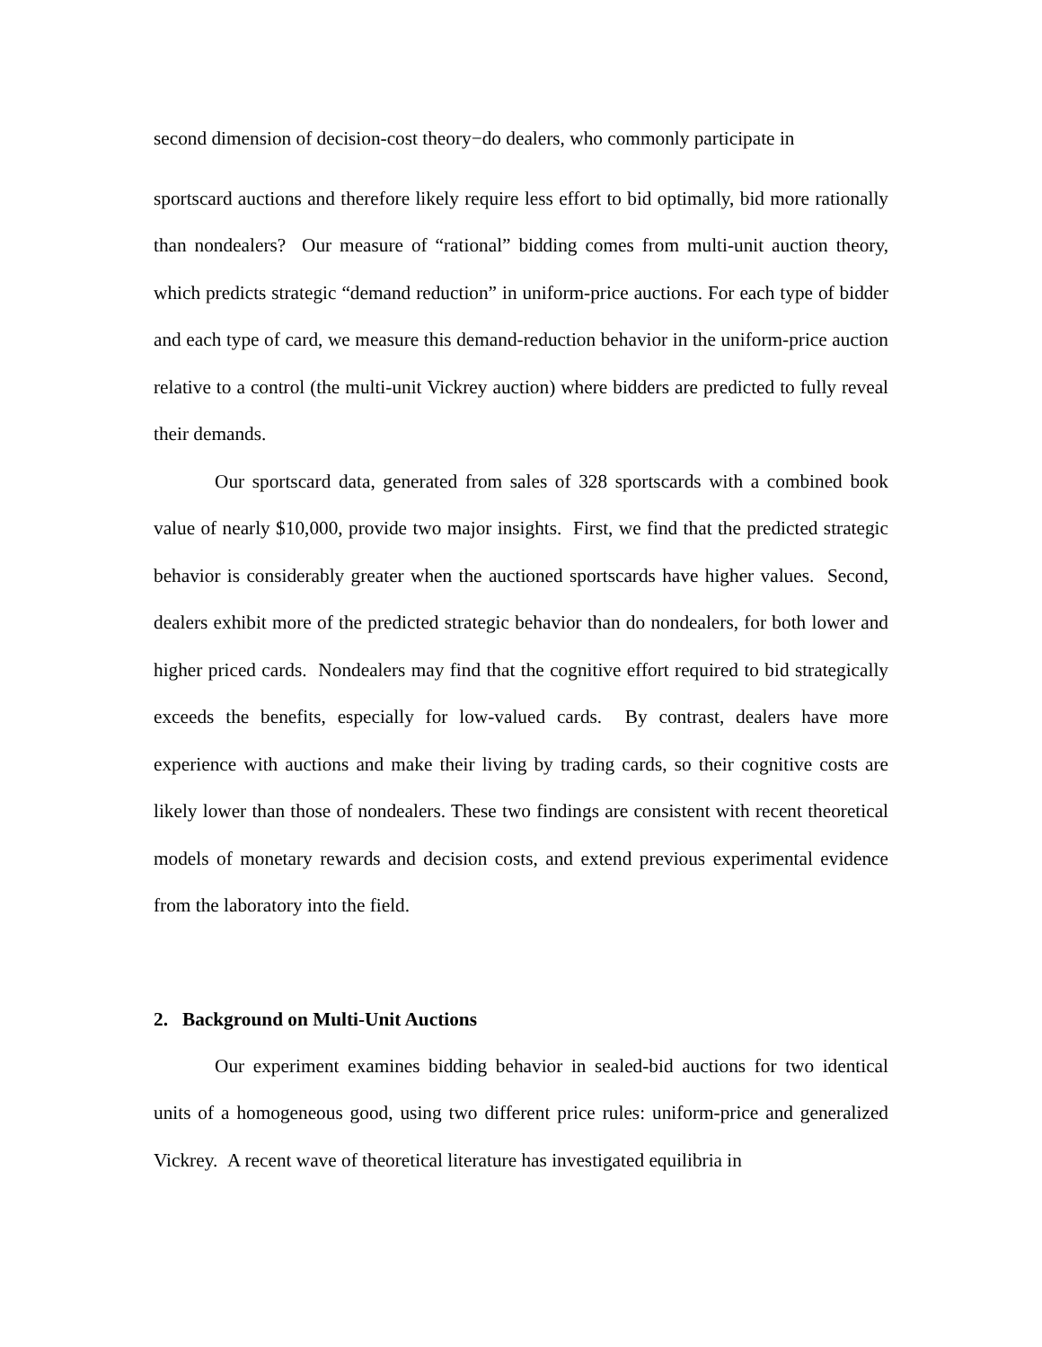second dimension of decision-cost theory−do dealers, who commonly participate in
sportscard auctions and therefore likely require less effort to bid optimally, bid more rationally than nondealers? Our measure of “rational” bidding comes from multi-unit auction theory, which predicts strategic “demand reduction” in uniform-price auctions. For each type of bidder and each type of card, we measure this demand-reduction behavior in the uniform-price auction relative to a control (the multi-unit Vickrey auction) where bidders are predicted to fully reveal their demands.
Our sportscard data, generated from sales of 328 sportscards with a combined book value of nearly $10,000, provide two major insights. First, we find that the predicted strategic behavior is considerably greater when the auctioned sportscards have higher values. Second, dealers exhibit more of the predicted strategic behavior than do nondealers, for both lower and higher priced cards. Nondealers may find that the cognitive effort required to bid strategically exceeds the benefits, especially for low-valued cards. By contrast, dealers have more experience with auctions and make their living by trading cards, so their cognitive costs are likely lower than those of nondealers. These two findings are consistent with recent theoretical models of monetary rewards and decision costs, and extend previous experimental evidence from the laboratory into the field.
2. Background on Multi-Unit Auctions
Our experiment examines bidding behavior in sealed-bid auctions for two identical units of a homogeneous good, using two different price rules: uniform-price and generalized Vickrey. A recent wave of theoretical literature has investigated equilibria in